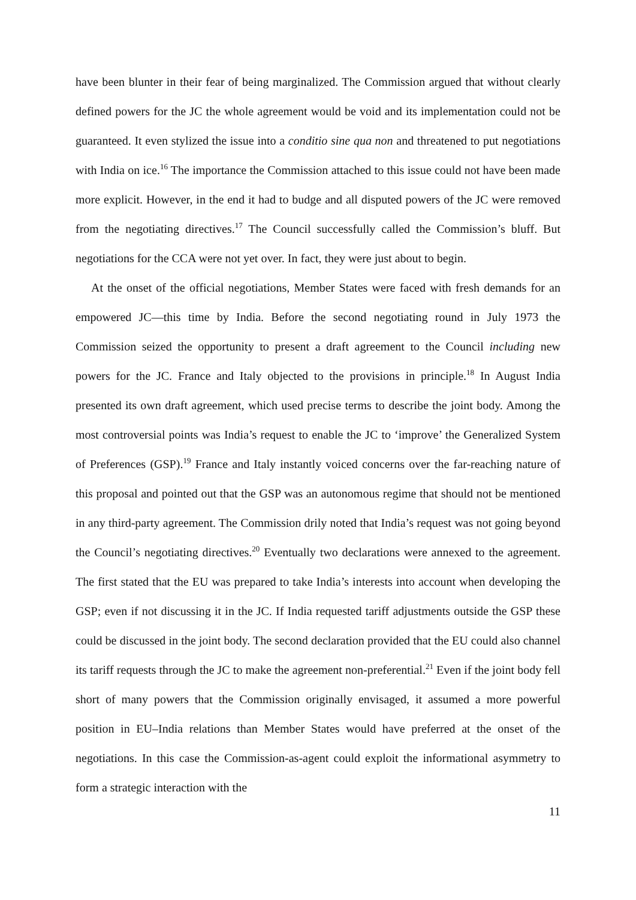have been blunter in their fear of being marginalized. The Commission argued that without clearly defined powers for the JC the whole agreement would be void and its implementation could not be guaranteed. It even stylized the issue into a conditio sine qua non and threatened to put negotiations with India on ice.<sup>16</sup> The importance the Commission attached to this issue could not have been made more explicit. However, in the end it had to budge and all disputed powers of the JC were removed from the negotiating directives.<sup>17</sup> The Council successfully called the Commission’s bluff. But negotiations for the CCA were not yet over. In fact, they were just about to begin.
At the onset of the official negotiations, Member States were faced with fresh demands for an empowered JC—this time by India. Before the second negotiating round in July 1973 the Commission seized the opportunity to present a draft agreement to the Council including new powers for the JC. France and Italy objected to the provisions in principle.<sup>18</sup> In August India presented its own draft agreement, which used precise terms to describe the joint body. Among the most controversial points was India’s request to enable the JC to ‘improve’ the Generalized System of Preferences (GSP).<sup>19</sup> France and Italy instantly voiced concerns over the far-reaching nature of this proposal and pointed out that the GSP was an autonomous regime that should not be mentioned in any third-party agreement. The Commission drily noted that India’s request was not going beyond the Council’s negotiating directives.<sup>20</sup> Eventually two declarations were annexed to the agreement. The first stated that the EU was prepared to take India’s interests into account when developing the GSP; even if not discussing it in the JC. If India requested tariff adjustments outside the GSP these could be discussed in the joint body. The second declaration provided that the EU could also channel its tariff requests through the JC to make the agreement non-preferential.<sup>21</sup> Even if the joint body fell short of many powers that the Commission originally envisaged, it assumed a more powerful position in EU–India relations than Member States would have preferred at the onset of the negotiations. In this case the Commission-as-agent could exploit the informational asymmetry to form a strategic interaction with the
11